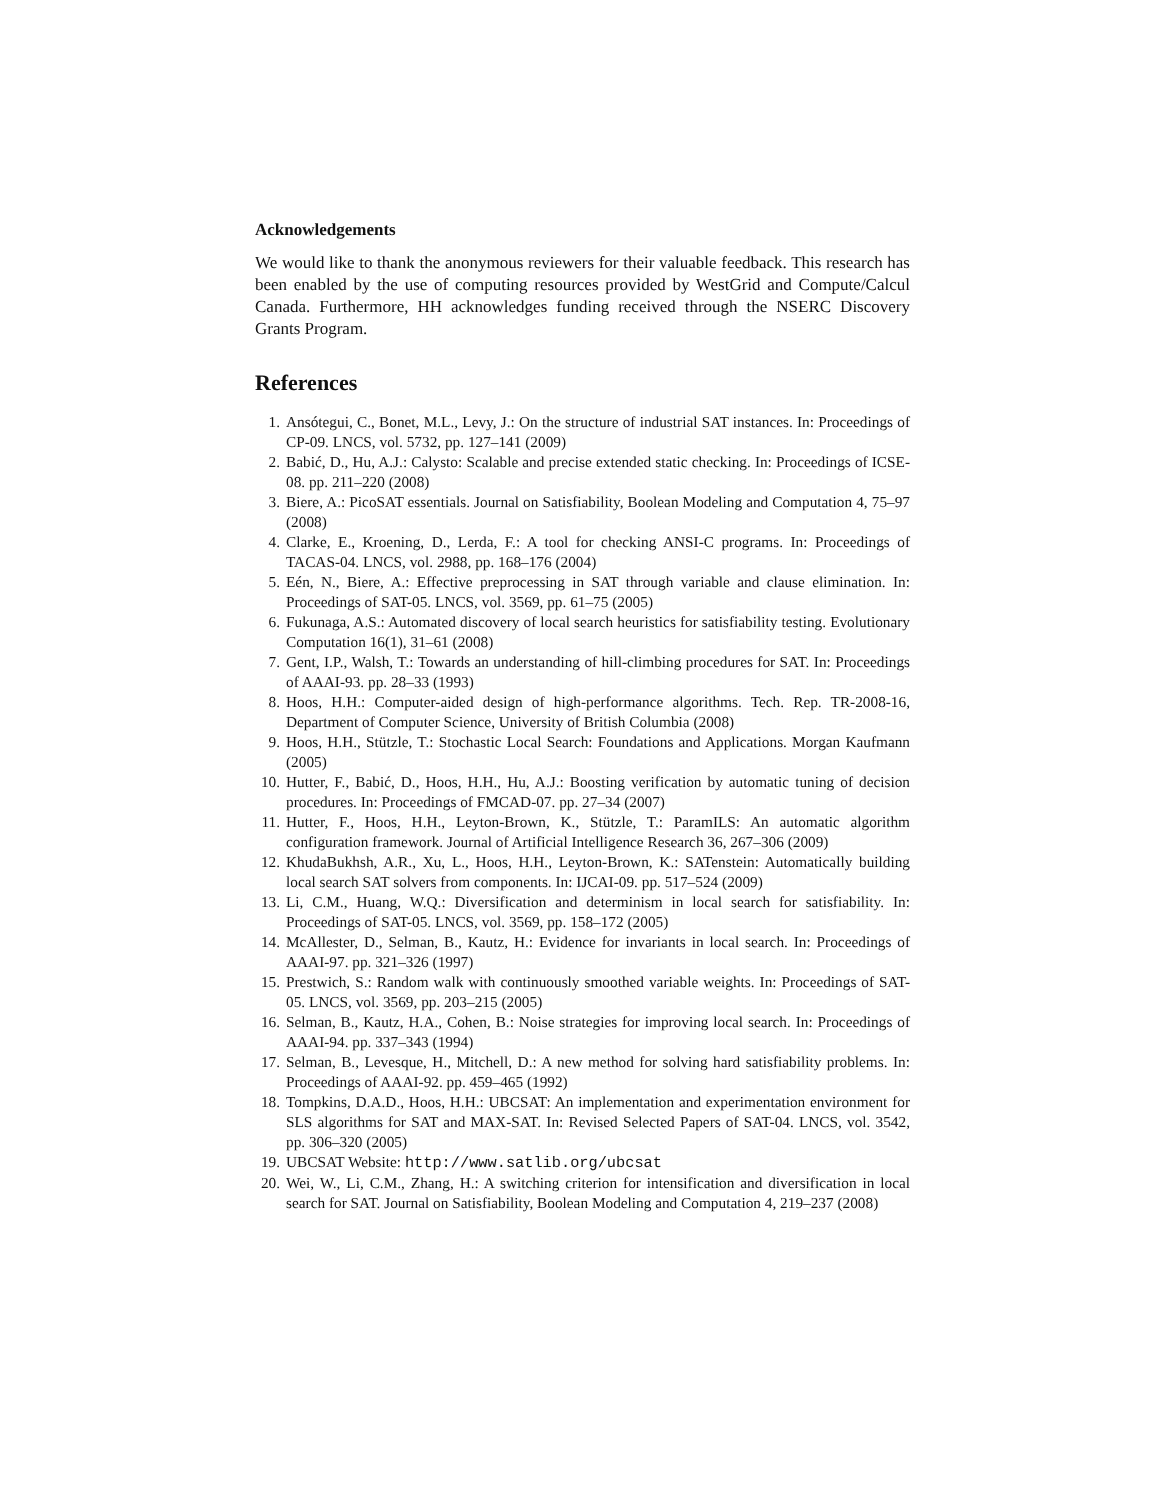Acknowledgements
We would like to thank the anonymous reviewers for their valuable feedback. This research has been enabled by the use of computing resources provided by WestGrid and Compute/Calcul Canada. Furthermore, HH acknowledges funding received through the NSERC Discovery Grants Program.
References
1. Ansótegui, C., Bonet, M.L., Levy, J.: On the structure of industrial SAT instances. In: Proceedings of CP-09. LNCS, vol. 5732, pp. 127–141 (2009)
2. Babić, D., Hu, A.J.: Calysto: Scalable and precise extended static checking. In: Proceedings of ICSE-08. pp. 211–220 (2008)
3. Biere, A.: PicoSAT essentials. Journal on Satisfiability, Boolean Modeling and Computation 4, 75–97 (2008)
4. Clarke, E., Kroening, D., Lerda, F.: A tool for checking ANSI-C programs. In: Proceedings of TACAS-04. LNCS, vol. 2988, pp. 168–176 (2004)
5. Eén, N., Biere, A.: Effective preprocessing in SAT through variable and clause elimination. In: Proceedings of SAT-05. LNCS, vol. 3569, pp. 61–75 (2005)
6. Fukunaga, A.S.: Automated discovery of local search heuristics for satisfiability testing. Evolutionary Computation 16(1), 31–61 (2008)
7. Gent, I.P., Walsh, T.: Towards an understanding of hill-climbing procedures for SAT. In: Proceedings of AAAI-93. pp. 28–33 (1993)
8. Hoos, H.H.: Computer-aided design of high-performance algorithms. Tech. Rep. TR-2008-16, Department of Computer Science, University of British Columbia (2008)
9. Hoos, H.H., Stützle, T.: Stochastic Local Search: Foundations and Applications. Morgan Kaufmann (2005)
10. Hutter, F., Babić, D., Hoos, H.H., Hu, A.J.: Boosting verification by automatic tuning of decision procedures. In: Proceedings of FMCAD-07. pp. 27–34 (2007)
11. Hutter, F., Hoos, H.H., Leyton-Brown, K., Stützle, T.: ParamILS: An automatic algorithm configuration framework. Journal of Artificial Intelligence Research 36, 267–306 (2009)
12. KhudaBukhsh, A.R., Xu, L., Hoos, H.H., Leyton-Brown, K.: SATenstein: Automatically building local search SAT solvers from components. In: IJCAI-09. pp. 517–524 (2009)
13. Li, C.M., Huang, W.Q.: Diversification and determinism in local search for satisfiability. In: Proceedings of SAT-05. LNCS, vol. 3569, pp. 158–172 (2005)
14. McAllester, D., Selman, B., Kautz, H.: Evidence for invariants in local search. In: Proceedings of AAAI-97. pp. 321–326 (1997)
15. Prestwich, S.: Random walk with continuously smoothed variable weights. In: Proceedings of SAT-05. LNCS, vol. 3569, pp. 203–215 (2005)
16. Selman, B., Kautz, H.A., Cohen, B.: Noise strategies for improving local search. In: Proceedings of AAAI-94. pp. 337–343 (1994)
17. Selman, B., Levesque, H., Mitchell, D.: A new method for solving hard satisfiability problems. In: Proceedings of AAAI-92. pp. 459–465 (1992)
18. Tompkins, D.A.D., Hoos, H.H.: UBCSAT: An implementation and experimentation environment for SLS algorithms for SAT and MAX-SAT. In: Revised Selected Papers of SAT-04. LNCS, vol. 3542, pp. 306–320 (2005)
19. UBCSAT Website: http://www.satlib.org/ubcsat
20. Wei, W., Li, C.M., Zhang, H.: A switching criterion for intensification and diversification in local search for SAT. Journal on Satisfiability, Boolean Modeling and Computation 4, 219–237 (2008)